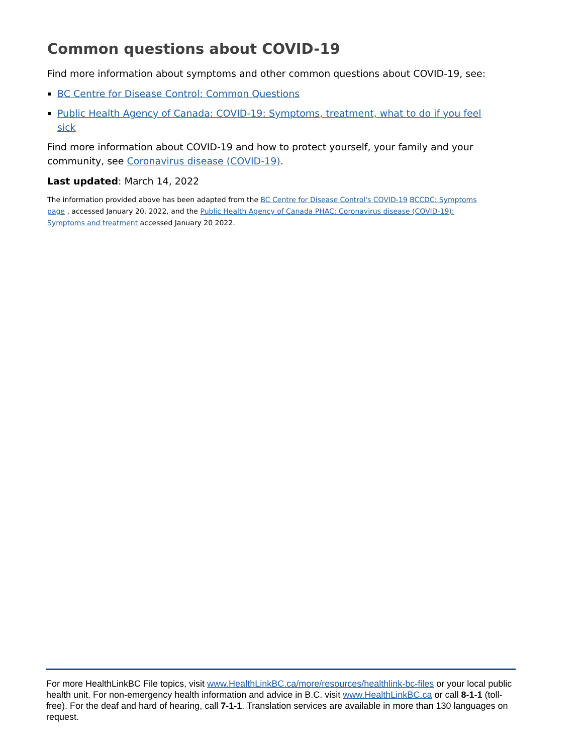Common questions about COVID-19
Find more information about symptoms and other common questions about COVID-19, see:
BC Centre for Disease Control: Common Questions
Public Health Agency of Canada: COVID-19: Symptoms, treatment, what to do if you feel sick
Find more information about COVID-19 and how to protect yourself, your family and your community, see Coronavirus disease (COVID-19).
Last updated: March 14, 2022
The information provided above has been adapted from the BC Centre for Disease Control's COVID-19 BCCDC: Symptoms page , accessed January 20, 2022, and the Public Health Agency of Canada PHAC: Coronavirus disease (COVID-19): Symptoms and treatment accessed January 20 2022.
For more HealthLinkBC File topics, visit www.HealthLinkBC.ca/more/resources/healthlink-bc-files or your local public health unit. For non-emergency health information and advice in B.C. visit www.HealthLinkBC.ca or call 8-1-1 (toll-free). For the deaf and hard of hearing, call 7-1-1. Translation services are available in more than 130 languages on request.